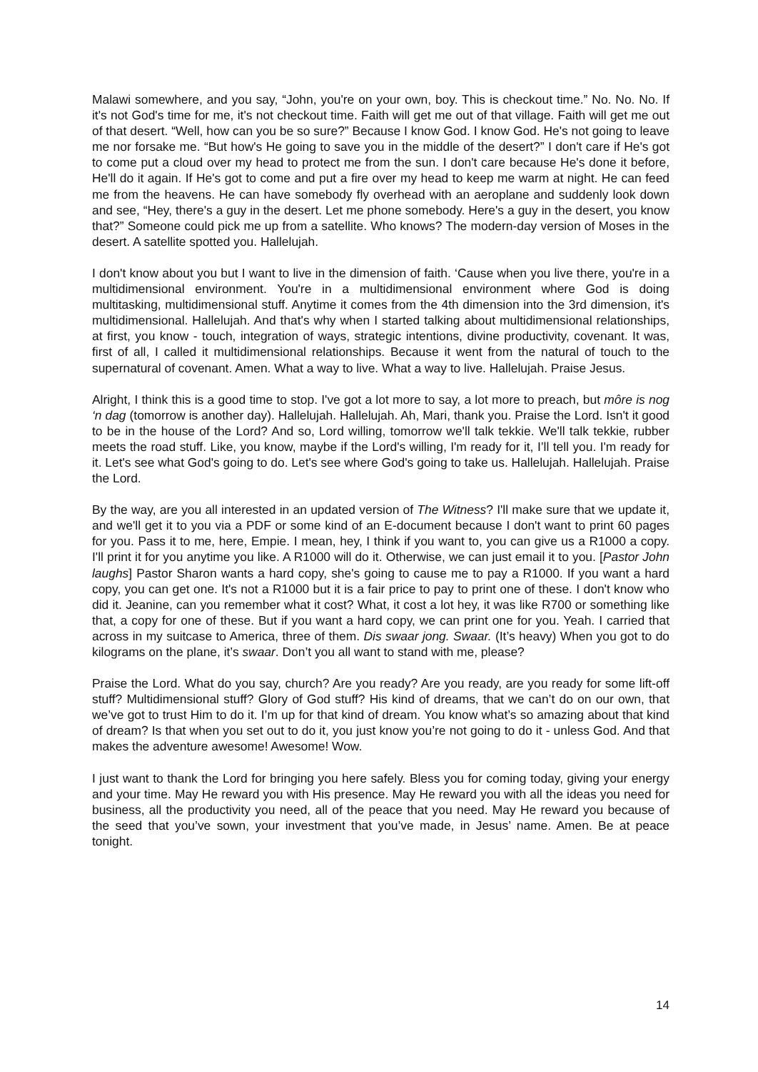Malawi somewhere, and you say, “John, you're on your own, boy. This is checkout time.” No. No. No. If it's not God's time for me, it's not checkout time. Faith will get me out of that village. Faith will get me out of that desert. “Well, how can you be so sure?” Because I know God. I know God. He's not going to leave me nor forsake me. “But how's He going to save you in the middle of the desert?” I don't care if He's got to come put a cloud over my head to protect me from the sun. I don't care because He's done it before, He'll do it again. If He's got to come and put a fire over my head to keep me warm at night. He can feed me from the heavens. He can have somebody fly overhead with an aeroplane and suddenly look down and see, “Hey, there's a guy in the desert. Let me phone somebody. Here's a guy in the desert, you know that?” Someone could pick me up from a satellite. Who knows? The modern-day version of Moses in the desert. A satellite spotted you. Hallelujah.
I don't know about you but I want to live in the dimension of faith. ‘Cause when you live there, you're in a multidimensional environment. You're in a multidimensional environment where God is doing multitasking, multidimensional stuff. Anytime it comes from the 4th dimension into the 3rd dimension, it's multidimensional. Hallelujah. And that's why when I started talking about multidimensional relationships, at first, you know - touch, integration of ways, strategic intentions, divine productivity, covenant. It was, first of all, I called it multidimensional relationships. Because it went from the natural of touch to the supernatural of covenant. Amen. What a way to live. What a way to live. Hallelujah. Praise Jesus.
Alright, I think this is a good time to stop. I've got a lot more to say, a lot more to preach, but môre is nog ‘n dag (tomorrow is another day). Hallelujah. Hallelujah. Ah, Mari, thank you. Praise the Lord. Isn't it good to be in the house of the Lord? And so, Lord willing, tomorrow we'll talk tekkie. We'll talk tekkie, rubber meets the road stuff. Like, you know, maybe if the Lord's willing, I'm ready for it, I’ll tell you. I'm ready for it. Let's see what God's going to do. Let's see where God's going to take us. Hallelujah. Hallelujah. Praise the Lord.
By the way, are you all interested in an updated version of The Witness? I'll make sure that we update it, and we'll get it to you via a PDF or some kind of an E-document because I don't want to print 60 pages for you. Pass it to me, here, Empie. I mean, hey, I think if you want to, you can give us a R1000 a copy. I'll print it for you anytime you like. A R1000 will do it. Otherwise, we can just email it to you. [Pastor John laughs] Pastor Sharon wants a hard copy, she's going to cause me to pay a R1000. If you want a hard copy, you can get one. It's not a R1000 but it is a fair price to pay to print one of these. I don't know who did it. Jeanine, can you remember what it cost? What, it cost a lot hey, it was like R700 or something like that, a copy for one of these. But if you want a hard copy, we can print one for you. Yeah. I carried that across in my suitcase to America, three of them. Dis swaar jong. Swaar. (It’s heavy) When you got to do kilograms on the plane, it’s swaar. Don’t you all want to stand with me, please?
Praise the Lord. What do you say, church? Are you ready? Are you ready, are you ready for some lift-off stuff? Multidimensional stuff? Glory of God stuff? His kind of dreams, that we can’t do on our own, that we’ve got to trust Him to do it. I’m up for that kind of dream. You know what’s so amazing about that kind of dream? Is that when you set out to do it, you just know you’re not going to do it - unless God. And that makes the adventure awesome! Awesome! Wow.
I just want to thank the Lord for bringing you here safely. Bless you for coming today, giving your energy and your time. May He reward you with His presence. May He reward you with all the ideas you need for business, all the productivity you need, all of the peace that you need. May He reward you because of the seed that you’ve sown, your investment that you’ve made, in Jesus’ name. Amen. Be at peace tonight.
14